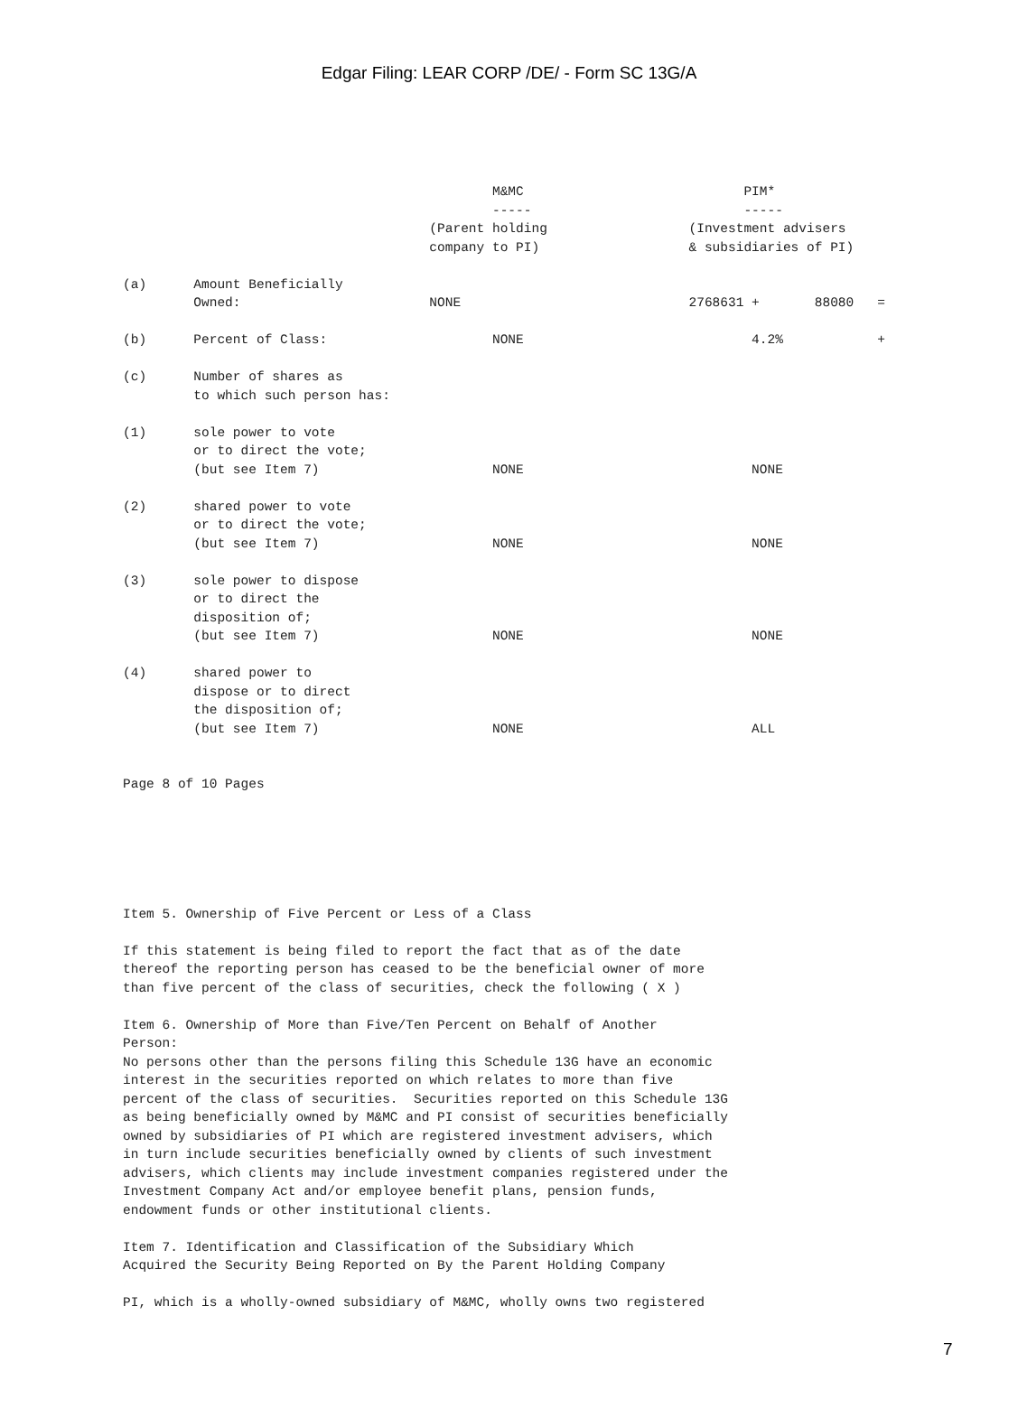Edgar Filing: LEAR CORP /DE/ - Form SC 13G/A
                                               M&MC                            PIM*
                                               -----                           -----
                                       (Parent holding                  (Investment advisers
                                       company to PI)                   & subsidiaries of PI)

(a)      Amount Beneficially
         Owned:                        NONE                             2768631 +       88080   =

(b)      Percent of Class:                     NONE                             4.2%            +

(c)      Number of shares as
         to which such person has:

(1)      sole power to vote
         or to direct the vote;
         (but see Item 7)                      NONE                             NONE

(2)      shared power to vote
         or to direct the vote;
         (but see Item 7)                      NONE                             NONE

(3)      sole power to dispose
         or to direct the
         disposition of;
         (but see Item 7)                      NONE                             NONE

(4)      shared power to
         dispose or to direct
         the disposition of;
         (but see Item 7)                      NONE                             ALL


Page 8 of 10 Pages






Item 5. Ownership of Five Percent or Less of a Class

If this statement is being filed to report the fact that as of the date
thereof the reporting person has ceased to be the beneficial owner of more
than five percent of the class of securities, check the following ( X )

Item 6. Ownership of More than Five/Ten Percent on Behalf of Another
Person:
No persons other than the persons filing this Schedule 13G have an economic
interest in the securities reported on which relates to more than five
percent of the class of securities.  Securities reported on this Schedule 13G
as being beneficially owned by M&MC and PI consist of securities beneficially
owned by subsidiaries of PI which are registered investment advisers, which
in turn include securities beneficially owned by clients of such investment
advisers, which clients may include investment companies registered under the
Investment Company Act and/or employee benefit plans, pension funds,
endowment funds or other institutional clients.

Item 7. Identification and Classification of the Subsidiary Which
Acquired the Security Being Reported on By the Parent Holding Company

PI, which is a wholly-owned subsidiary of M&MC, wholly owns two registered
7